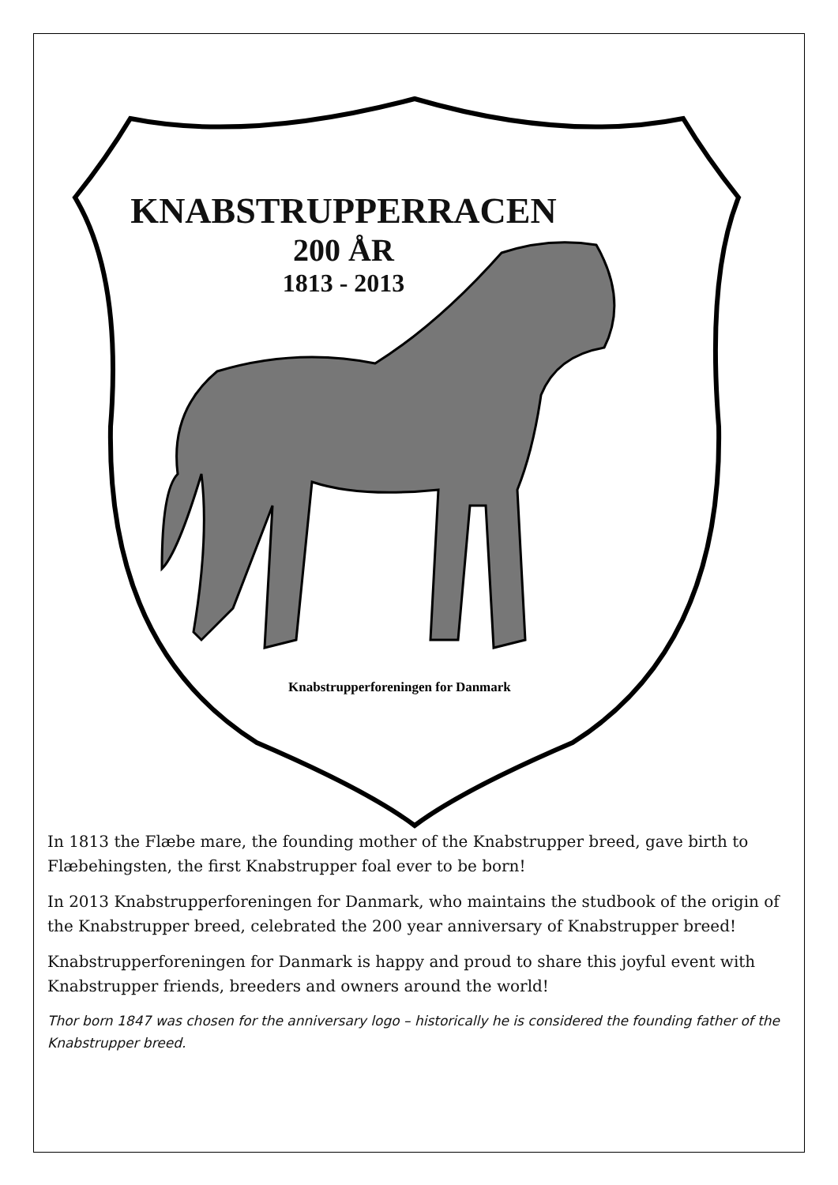KNABSTRUPPERRACEN
200 ÅR
1813 - 2013
Knabstrupperforeningen for Danmark
In 1813 the Flæbe mare, the founding mother of the Knabstrupper breed, gave birth to Flæbehingsten, the first Knabstrupper foal ever to be born!
In 2013 Knabstrupperforeningen for Danmark, who maintains the studbook of the origin of the Knabstrupper breed, celebrated the 200 year anniversary of Knabstrupper breed!
Knabstrupperforeningen for Danmark is happy and proud to share this joyful event with Knabstrupper friends, breeders and owners around the world!
Thor born 1847 was chosen for the anniversary logo – historically he is considered the founding father of the Knabstrupper breed.